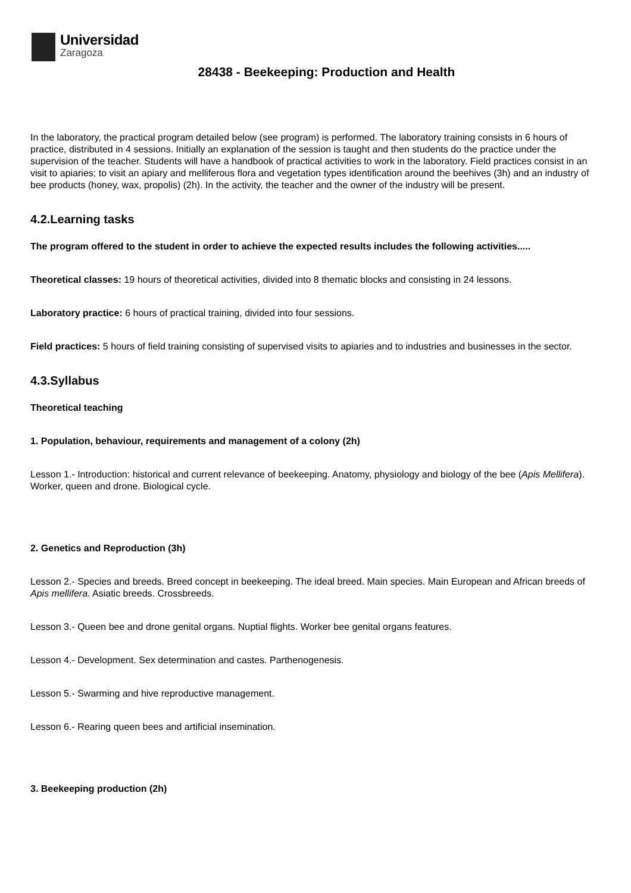Universidad
Zaragoza
28438 - Beekeeping: Production and Health
In the laboratory, the practical program detailed below (see program) is performed. The laboratory training consists in 6 hours of practice, distributed in 4 sessions. Initially an explanation of the session is taught and then students do the practice under the supervision of the teacher. Students will have a handbook of practical activities to work in the laboratory. Field practices consist in an visit to apiaries; to visit an apiary and melliferous flora and vegetation types identification around the beehives (3h) and an industry of bee products (honey, wax, propolis) (2h). In the activity, the teacher and the owner of the industry will be present.
4.2.Learning tasks
The program offered to the student in order to achieve the expected results includes the following activities.....
Theoretical classes: 19 hours of theoretical activities, divided into 8 thematic blocks and consisting in 24 lessons.
Laboratory practice: 6 hours of practical training, divided into four sessions.
Field practices: 5 hours of field training consisting of supervised visits to apiaries and to industries and businesses in the sector.
4.3.Syllabus
Theoretical teaching
1. Population, behaviour, requirements and management of a colony (2h)
Lesson 1.- Introduction: historical and current relevance of beekeeping. Anatomy, physiology and biology of the bee (Apis Mellifera). Worker, queen and drone. Biological cycle.
2. Genetics and Reproduction (3h)
Lesson 2.- Species and breeds. Breed concept in beekeeping. The ideal breed. Main species. Main European and African breeds of Apis mellifera. Asiatic breeds. Crossbreeds.
Lesson 3.- Queen bee and drone genital organs. Nuptial flights. Worker bee genital organs features.
Lesson 4.- Development. Sex determination and castes. Parthenogenesis.
Lesson 5.- Swarming and hive reproductive management.
Lesson 6.- Rearing queen bees and artificial insemination.
3. Beekeeping production (2h)